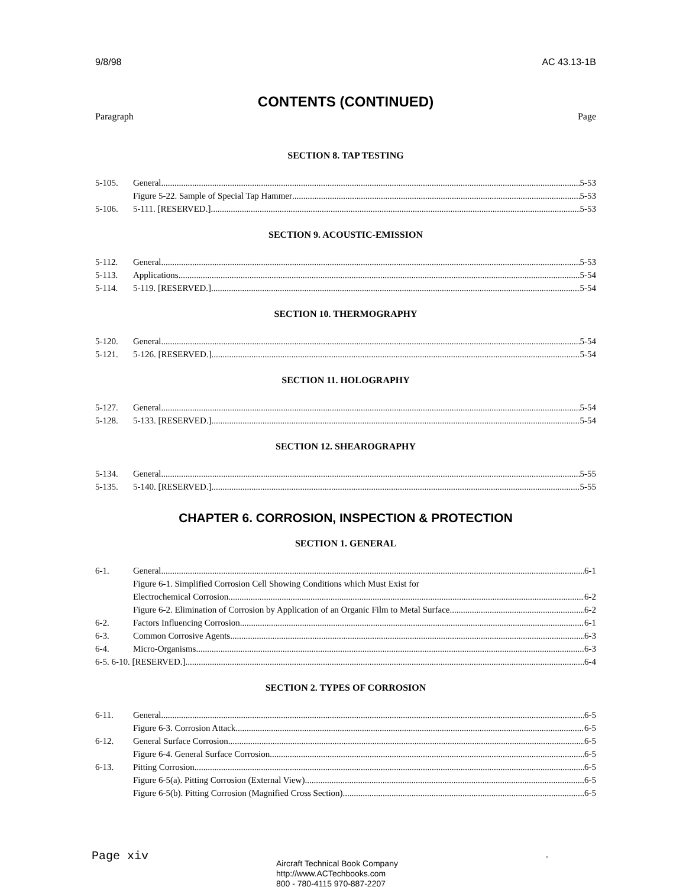9/8/98 AC 43.13-1B
CONTENTS (CONTINUED)
Paragraph Page
SECTION 8. TAP TESTING
5-105. General 5-53
Figure 5-22. Sample of Special Tap Hammer 5-53
5-106. 5-111. [RESERVED.] 5-53
SECTION 9. ACOUSTIC-EMISSION
5-112. General 5-53
5-113. Applications 5-54
5-114. 5-119. [RESERVED.] 5-54
SECTION 10. THERMOGRAPHY
5-120. General 5-54
5-121. 5-126. [RESERVED.] 5-54
SECTION 11. HOLOGRAPHY
5-127. General 5-54
5-128. 5-133. [RESERVED.] 5-54
SECTION 12. SHEAROGRAPHY
5-134. General 5-55
5-135. 5-140. [RESERVED.] 5-55
CHAPTER 6. CORROSION, INSPECTION & PROTECTION
SECTION 1. GENERAL
6-1. General 6-1
Figure 6-1. Simplified Corrosion Cell Showing Conditions which Must Exist for
Electrochemical Corrosion 6-2
Figure 6-2. Elimination of Corrosion by Application of an Organic Film to Metal Surface 6-2
6-2. Factors Influencing Corrosion 6-1
6-3. Common Corrosive Agents 6-3
6-4. Micro-Organisms 6-3
6-5. 6-10. [RESERVED.] 6-4
SECTION 2. TYPES OF CORROSION
6-11. General 6-5
Figure 6-3. Corrosion Attack 6-5
6-12. General Surface Corrosion 6-5
Figure 6-4. General Surface Corrosion 6-5
6-13. Pitting Corrosion 6-5
Figure 6-5(a). Pitting Corrosion (External View) 6-5
Figure 6-5(b). Pitting Corrosion (Magnified Cross Section) 6-5
Page xiv
Aircraft Technical Book Company
http://www.ACTechbooks.com
800 - 780-4115 970-887-2207
.